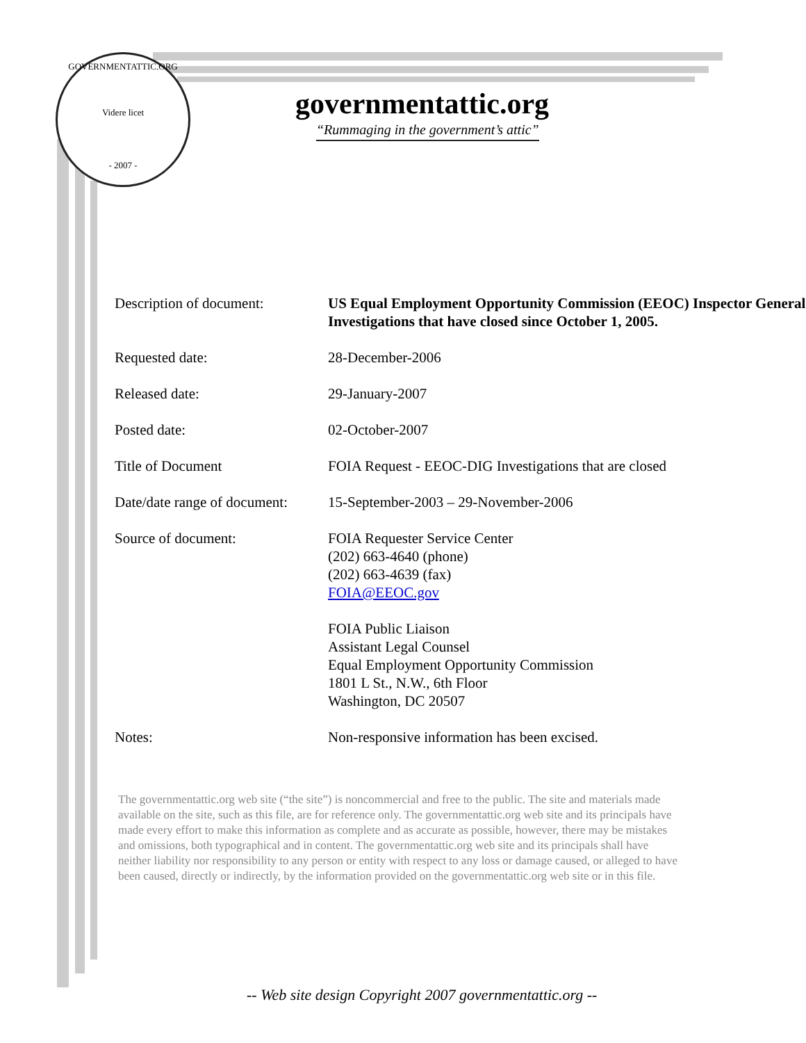GOVERNMENTATTIC.ORG
Videre licet
- 2007 -
governmentattic.org
“Rummaging in the government’s attic”
| Description of document: | US Equal Employment Opportunity Commission (EEOC) Inspector General Investigations that have closed since October 1, 2005. |
| Requested date: | 28-December-2006 |
| Released date: | 29-January-2007 |
| Posted date: | 02-October-2007 |
| Title of Document | FOIA Request - EEOC-DIG Investigations that are closed |
| Date/date range of document: | 15-September-2003 – 29-November-2006 |
| Source of document: | FOIA Requester Service Center (202) 663-4640 (phone) (202) 663-4639 (fax) FOIA@EEOC.gov FOIA Public Liaison Assistant Legal Counsel Equal Employment Opportunity Commission 1801 L St., N.W., 6th Floor Washington, DC 20507 |
| Notes: | Non-responsive information has been excised. |
The governmentattic.org web site (“the site”) is noncommercial and free to the public. The site and materials made available on the site, such as this file, are for reference only. The governmentattic.org web site and its principals have made every effort to make this information as complete and as accurate as possible, however, there may be mistakes and omissions, both typographical and in content. The governmentattic.org web site and its principals shall have neither liability nor responsibility to any person or entity with respect to any loss or damage caused, or alleged to have been caused, directly or indirectly, by the information provided on the governmentattic.org web site or in this file.
-- Web site design Copyright 2007 governmentattic.org --